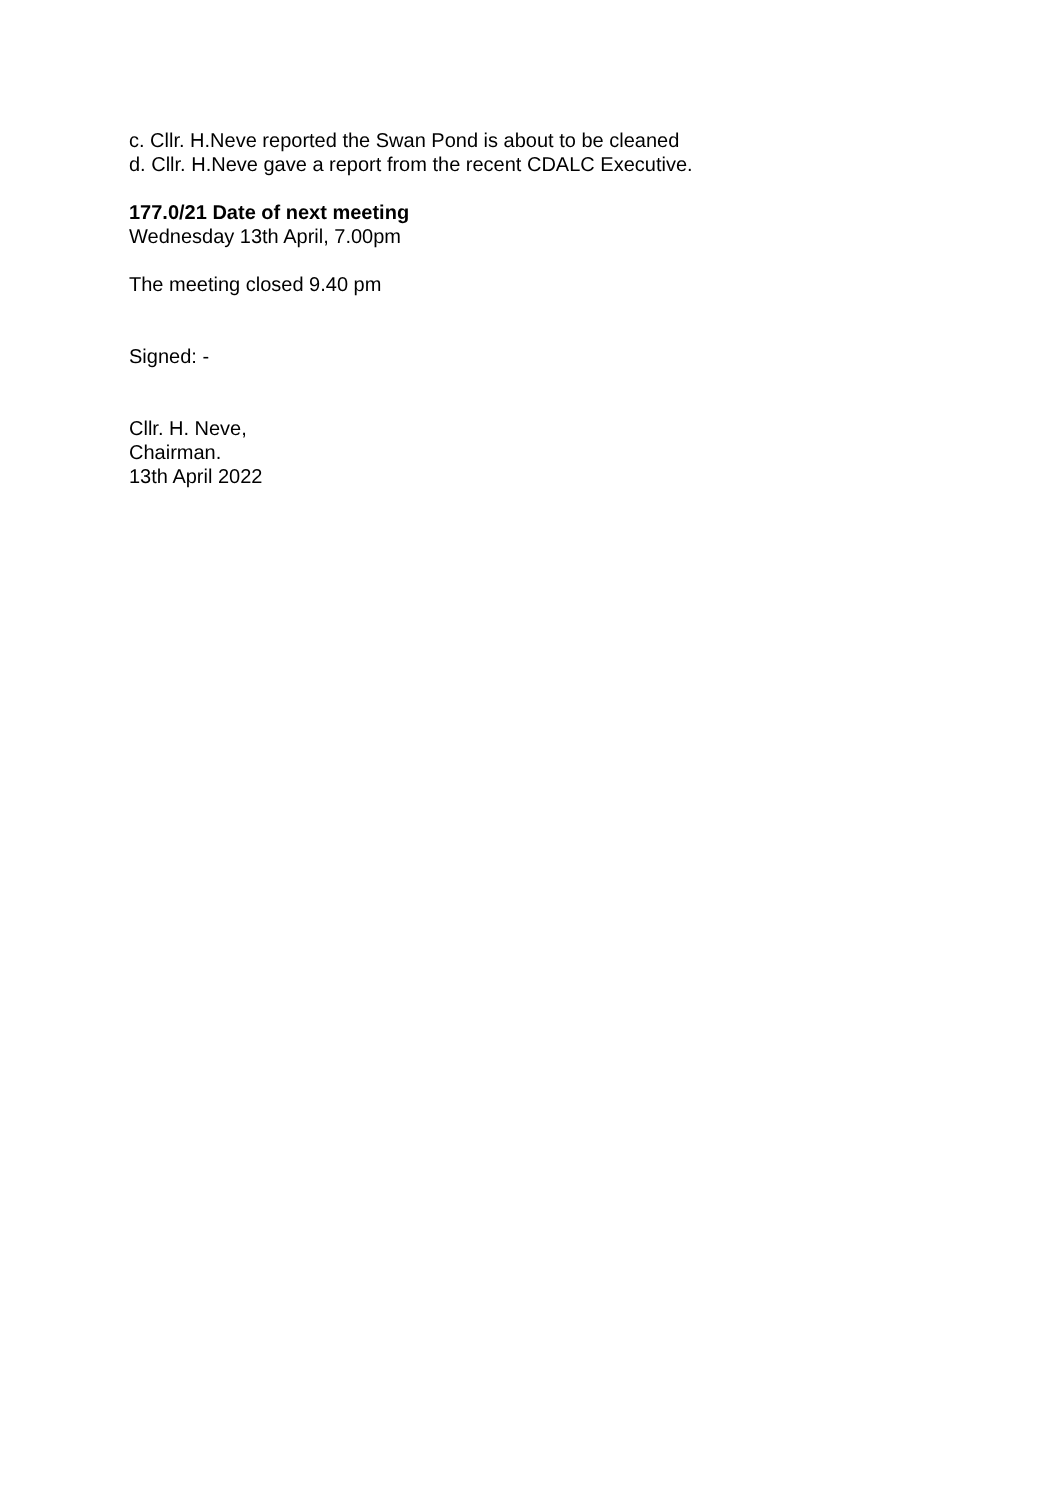c. Cllr. H.Neve reported the Swan Pond is about to be cleaned
d. Cllr. H.Neve gave a report from the recent CDALC Executive.
177.0/21 Date of next meeting
Wednesday 13th April, 7.00pm
The meeting closed 9.40 pm
Signed: -
Cllr. H. Neve,
Chairman.
13th April 2022